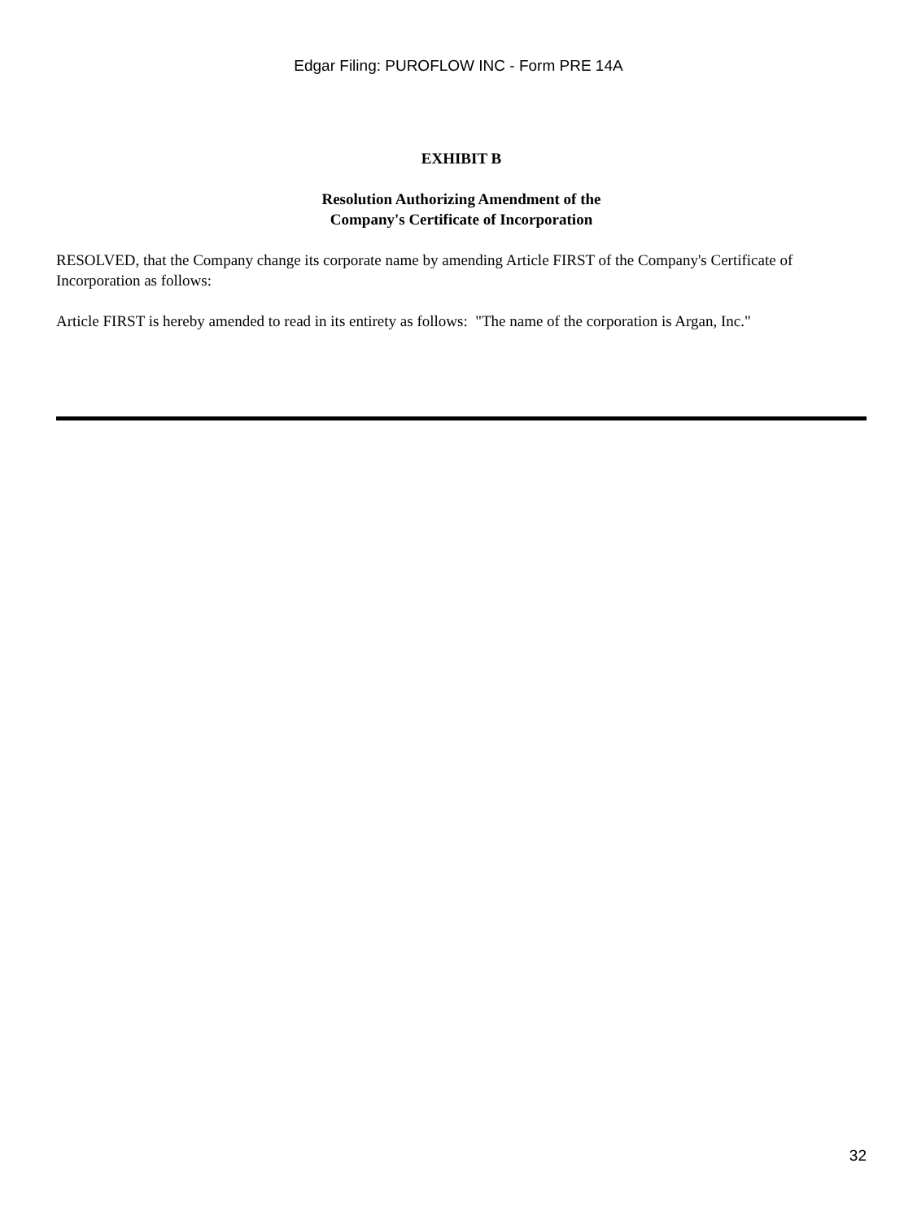Edgar Filing: PUROFLOW INC - Form PRE 14A
EXHIBIT B
Resolution Authorizing Amendment of the
Company's Certificate of Incorporation
RESOLVED, that the Company change its corporate name by amending Article FIRST of the Company's Certificate of Incorporation as follows:
Article FIRST is hereby amended to read in its entirety as follows: "The name of the corporation is Argan, Inc."
32